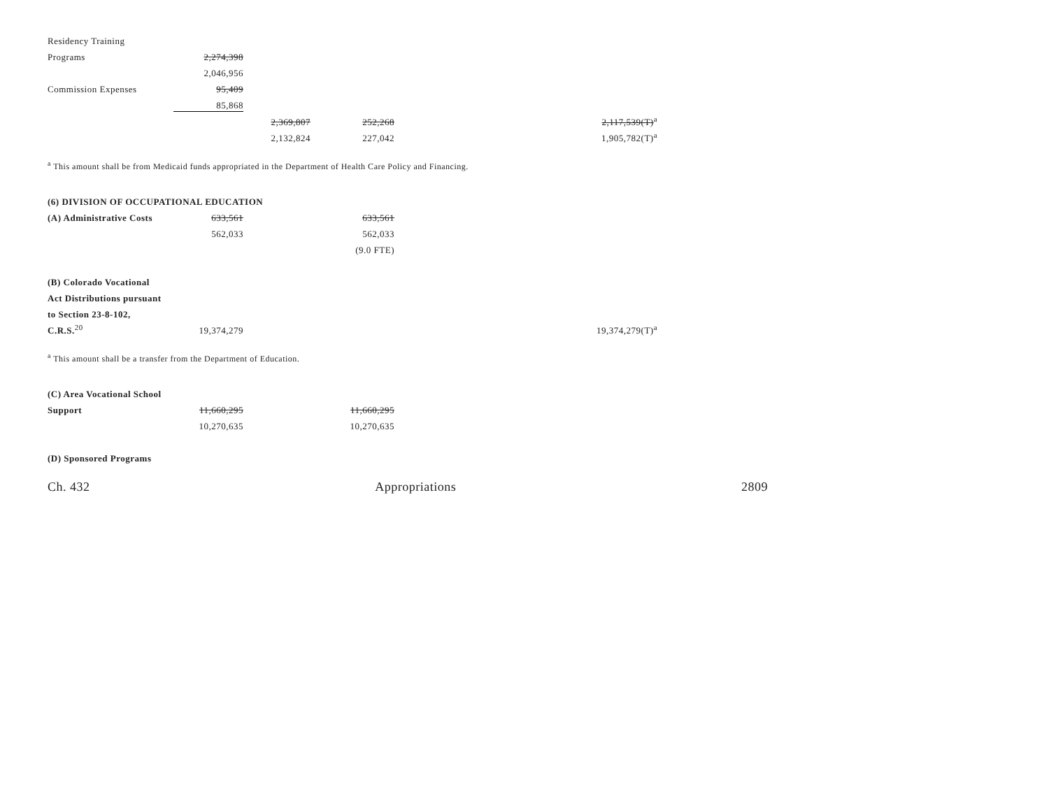| Residency Training | | | | | |
| Programs | 2,274,398 | | | | |
| | 2,046,956 | | | | |
| Commission Expenses | 95,409 | | | | |
| | 85,868 | | | | |
| | | 2,369,807 | 252,268 | | 2,117,539(T)<sup>a</sup> |
| | | 2,132,824 | 227,042 | | 1,905,782(T)<sup>a</sup> |
<sup>a</sup> This amount shall be from Medicaid funds appropriated in the Department of Health Care Policy and Financing.
| (6) DIVISION OF OCCUPATIONAL EDUCATION | | | | | |
| (A) Administrative Costs | 633,561 | | 633,561 | | |
| | 562,033 | | 562,033 | | |
| | | | (9.0 FTE) | | |
| (B) Colorado Vocational | | | | | |
| Act Distributions pursuant | | | | | |
| to Section 23-8-102, | | | | | |
| C.R.S.<sup>20</sup> | 19,374,279 | | | | 19,374,279(T)<sup>a</sup> |
<sup>a</sup> This amount shall be a transfer from the Department of Education.
| (C) Area Vocational School | | | | | |
| Support | 11,660,295 | | 11,660,295 | | |
| | 10,270,635 | | 10,270,635 | | |
| (D) Sponsored Programs | | | | | |
Ch. 432 Appropriations 2809